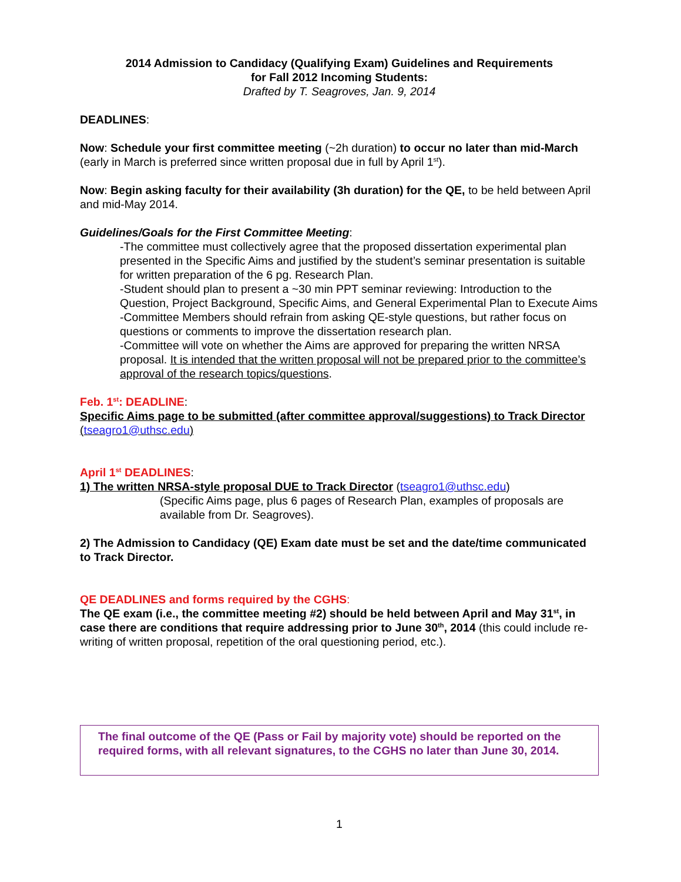2014 Admission to Candidacy (Qualifying Exam) Guidelines and Requirements
for Fall 2012 Incoming Students:
Drafted by T. Seagroves, Jan. 9, 2014
DEADLINES:
Now: Schedule your first committee meeting (~2h duration) to occur no later than mid-March (early in March is preferred since written proposal due in full by April 1<sup>st</sup>).
Now: Begin asking faculty for their availability (3h duration) for the QE, to be held between April and mid-May 2014.
Guidelines/Goals for the First Committee Meeting:
-The committee must collectively agree that the proposed dissertation experimental plan presented in the Specific Aims and justified by the student’s seminar presentation is suitable for written preparation of the 6 pg. Research Plan.
-Student should plan to present a ~30 min PPT seminar reviewing: Introduction to the Question, Project Background, Specific Aims, and General Experimental Plan to Execute Aims
-Committee Members should refrain from asking QE-style questions, but rather focus on questions or comments to improve the dissertation research plan.
-Committee will vote on whether the Aims are approved for preparing the written NRSA proposal. It is intended that the written proposal will not be prepared prior to the committee’s approval of the research topics/questions.
Feb. 1<sup>st</sup>: DEADLINE:
Specific Aims page to be submitted (after committee approval/suggestions) to Track Director (tseagro1@uthsc.edu)
April 1<sup>st</sup> DEADLINES:
1) The written NRSA-style proposal DUE to Track Director (tseagro1@uthsc.edu)
(Specific Aims page, plus 6 pages of Research Plan, examples of proposals are available from Dr. Seagroves).
2) The Admission to Candidacy (QE) Exam date must be set and the date/time communicated to Track Director.
QE DEADLINES and forms required by the CGHS:
The QE exam (i.e., the committee meeting #2) should be held between April and May 31<sup>st</sup>, in case there are conditions that require addressing prior to June 30<sup>th</sup>, 2014 (this could include re-writing of written proposal, repetition of the oral questioning period, etc.).
The final outcome of the QE (Pass or Fail by majority vote) should be reported on the required forms, with all relevant signatures, to the CGHS no later than June 30, 2014.
1